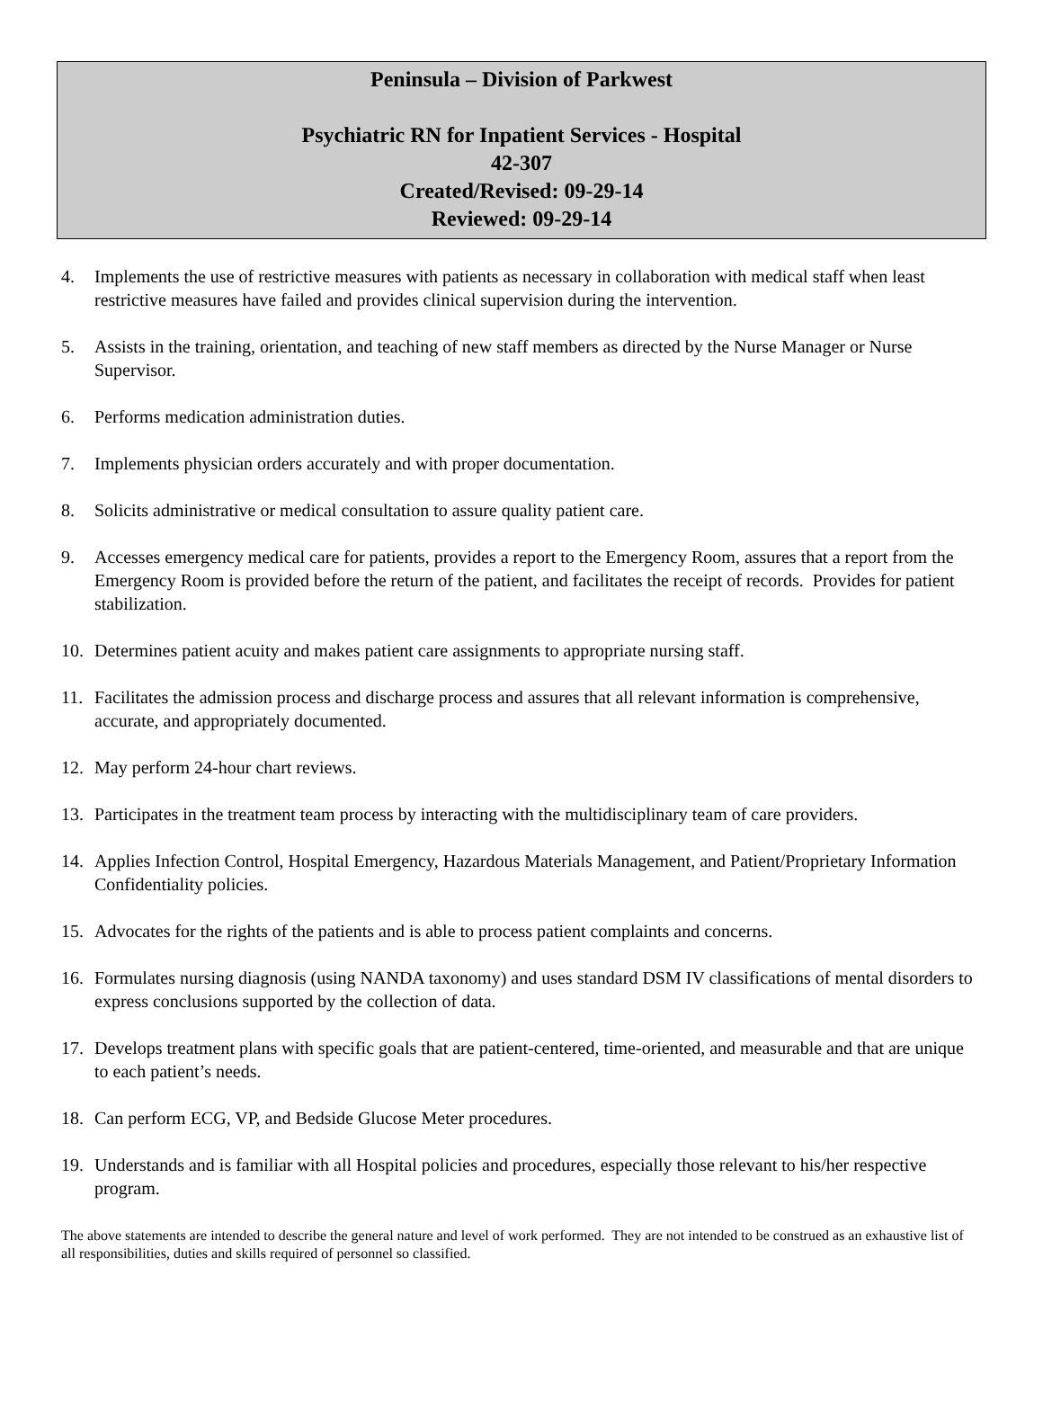Peninsula – Division of Parkwest
Psychiatric RN for Inpatient Services - Hospital
42-307
Created/Revised: 09-29-14
Reviewed: 09-29-14
4. Implements the use of restrictive measures with patients as necessary in collaboration with medical staff when least restrictive measures have failed and provides clinical supervision during the intervention.
5. Assists in the training, orientation, and teaching of new staff members as directed by the Nurse Manager or Nurse Supervisor.
6. Performs medication administration duties.
7. Implements physician orders accurately and with proper documentation.
8. Solicits administrative or medical consultation to assure quality patient care.
9. Accesses emergency medical care for patients, provides a report to the Emergency Room, assures that a report from the Emergency Room is provided before the return of the patient, and facilitates the receipt of records. Provides for patient stabilization.
10. Determines patient acuity and makes patient care assignments to appropriate nursing staff.
11. Facilitates the admission process and discharge process and assures that all relevant information is comprehensive, accurate, and appropriately documented.
12. May perform 24-hour chart reviews.
13. Participates in the treatment team process by interacting with the multidisciplinary team of care providers.
14. Applies Infection Control, Hospital Emergency, Hazardous Materials Management, and Patient/Proprietary Information Confidentiality policies.
15. Advocates for the rights of the patients and is able to process patient complaints and concerns.
16. Formulates nursing diagnosis (using NANDA taxonomy) and uses standard DSM IV classifications of mental disorders to express conclusions supported by the collection of data.
17. Develops treatment plans with specific goals that are patient-centered, time-oriented, and measurable and that are unique to each patient’s needs.
18. Can perform ECG, VP, and Bedside Glucose Meter procedures.
19. Understands and is familiar with all Hospital policies and procedures, especially those relevant to his/her respective program.
The above statements are intended to describe the general nature and level of work performed. They are not intended to be construed as an exhaustive list of all responsibilities, duties and skills required of personnel so classified.